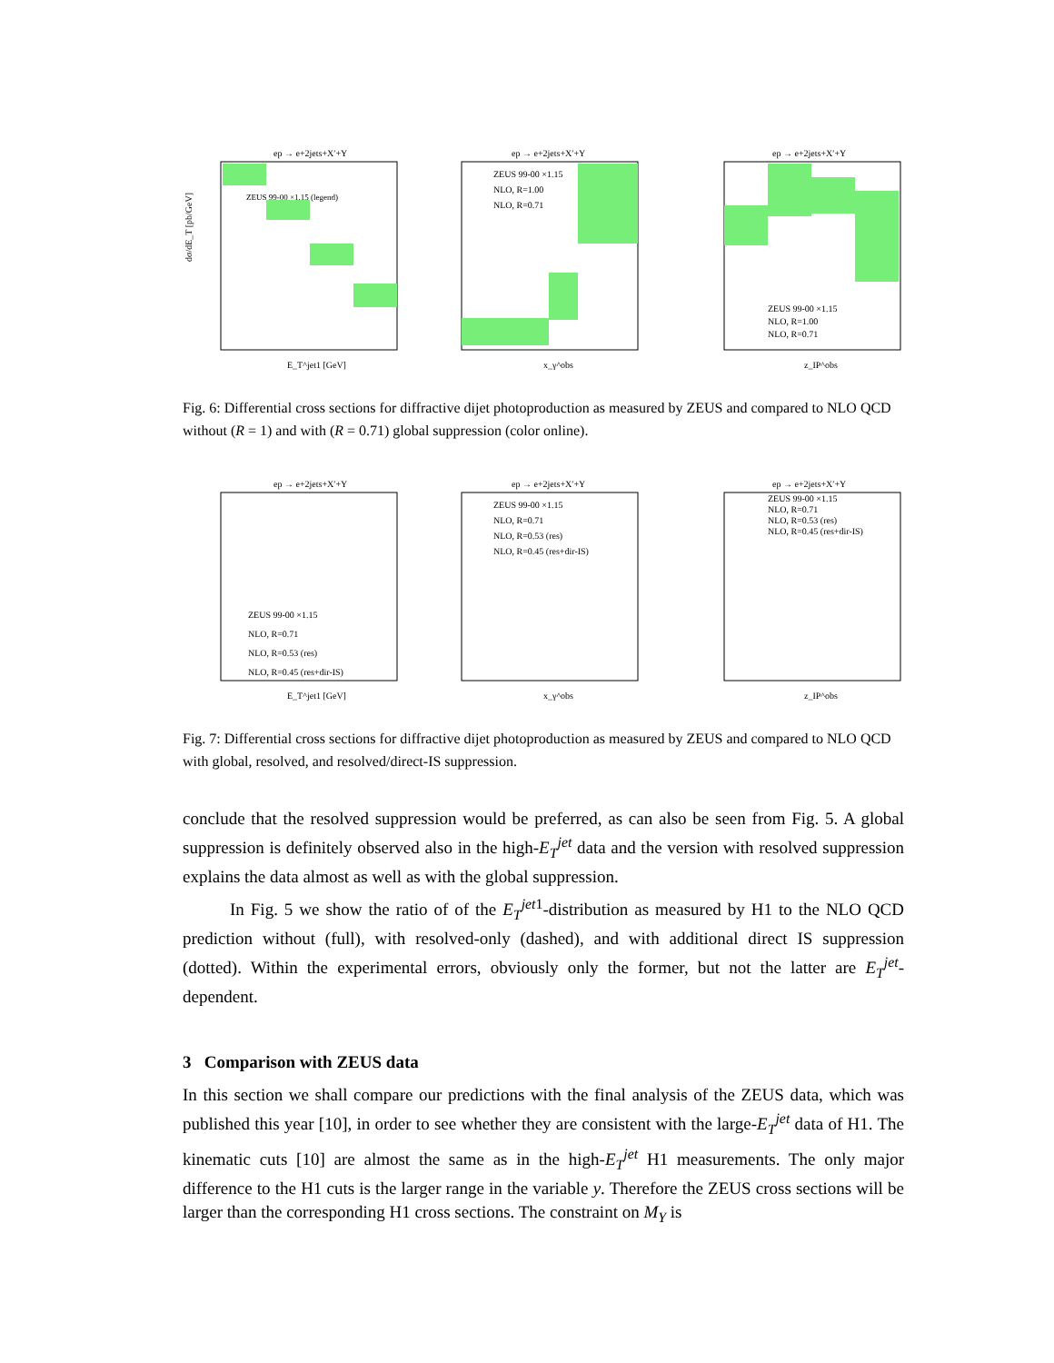ep → e+2jets+X′+Y
ZEUS 99-00 ×1.15 (legend)
dσ/dE_T [pb/GeV]
E_T^jet1 [GeV]
ep → e+2jets+X′+Y
ZEUS 99-00 ×1.15
NLO, R=1.00
NLO, R=0.71
x_γ^obs
ep → e+2jets+X′+Y
ZEUS 99-00 ×1.15
NLO, R=1.00
NLO, R=0.71
z_IP^obs
Fig. 6: Differential cross sections for diffractive dijet photoproduction as measured by ZEUS and compared to NLO QCD without (R = 1) and with (R = 0.71) global suppression (color online).
ep → e+2jets+X′+Y
ZEUS 99-00 ×1.15
NLO, R=0.71
NLO, R=0.53 (res)
NLO, R=0.45 (res+dir-IS)
E_T^jet1 [GeV]
ep → e+2jets+X′+Y
ZEUS 99-00 ×1.15
NLO, R=0.71
NLO, R=0.53 (res)
NLO, R=0.45 (res+dir-IS)
x_γ^obs
ep → e+2jets+X′+Y
ZEUS 99-00 ×1.15
NLO, R=0.71
NLO, R=0.53 (res)
NLO, R=0.45 (res+dir-IS)
z_IP^obs
Fig. 7: Differential cross sections for diffractive dijet photoproduction as measured by ZEUS and compared to NLO QCD with global, resolved, and resolved/direct-IS suppression.
conclude that the resolved suppression would be preferred, as can also be seen from Fig. 5. A global suppression is definitely observed also in the high-E<sub>T</sub><sup>jet</sup> data and the version with resolved suppression explains the data almost as well as with the global suppression.
In Fig. 5 we show the ratio of of the E<sub>T</sub><sup>jet1</sup>-distribution as measured by H1 to the NLO QCD prediction without (full), with resolved-only (dashed), and with additional direct IS suppression (dotted). Within the experimental errors, obviously only the former, but not the latter are E<sub>T</sub><sup>jet</sup>-dependent.
3 Comparison with ZEUS data
In this section we shall compare our predictions with the final analysis of the ZEUS data, which was published this year [10], in order to see whether they are consistent with the large-E<sub>T</sub><sup>jet</sup> data of H1. The kinematic cuts [10] are almost the same as in the high-E<sub>T</sub><sup>jet</sup> H1 measurements. The only major difference to the H1 cuts is the larger range in the variable y. Therefore the ZEUS cross sections will be larger than the corresponding H1 cross sections. The constraint on M<sub>Y</sub> is